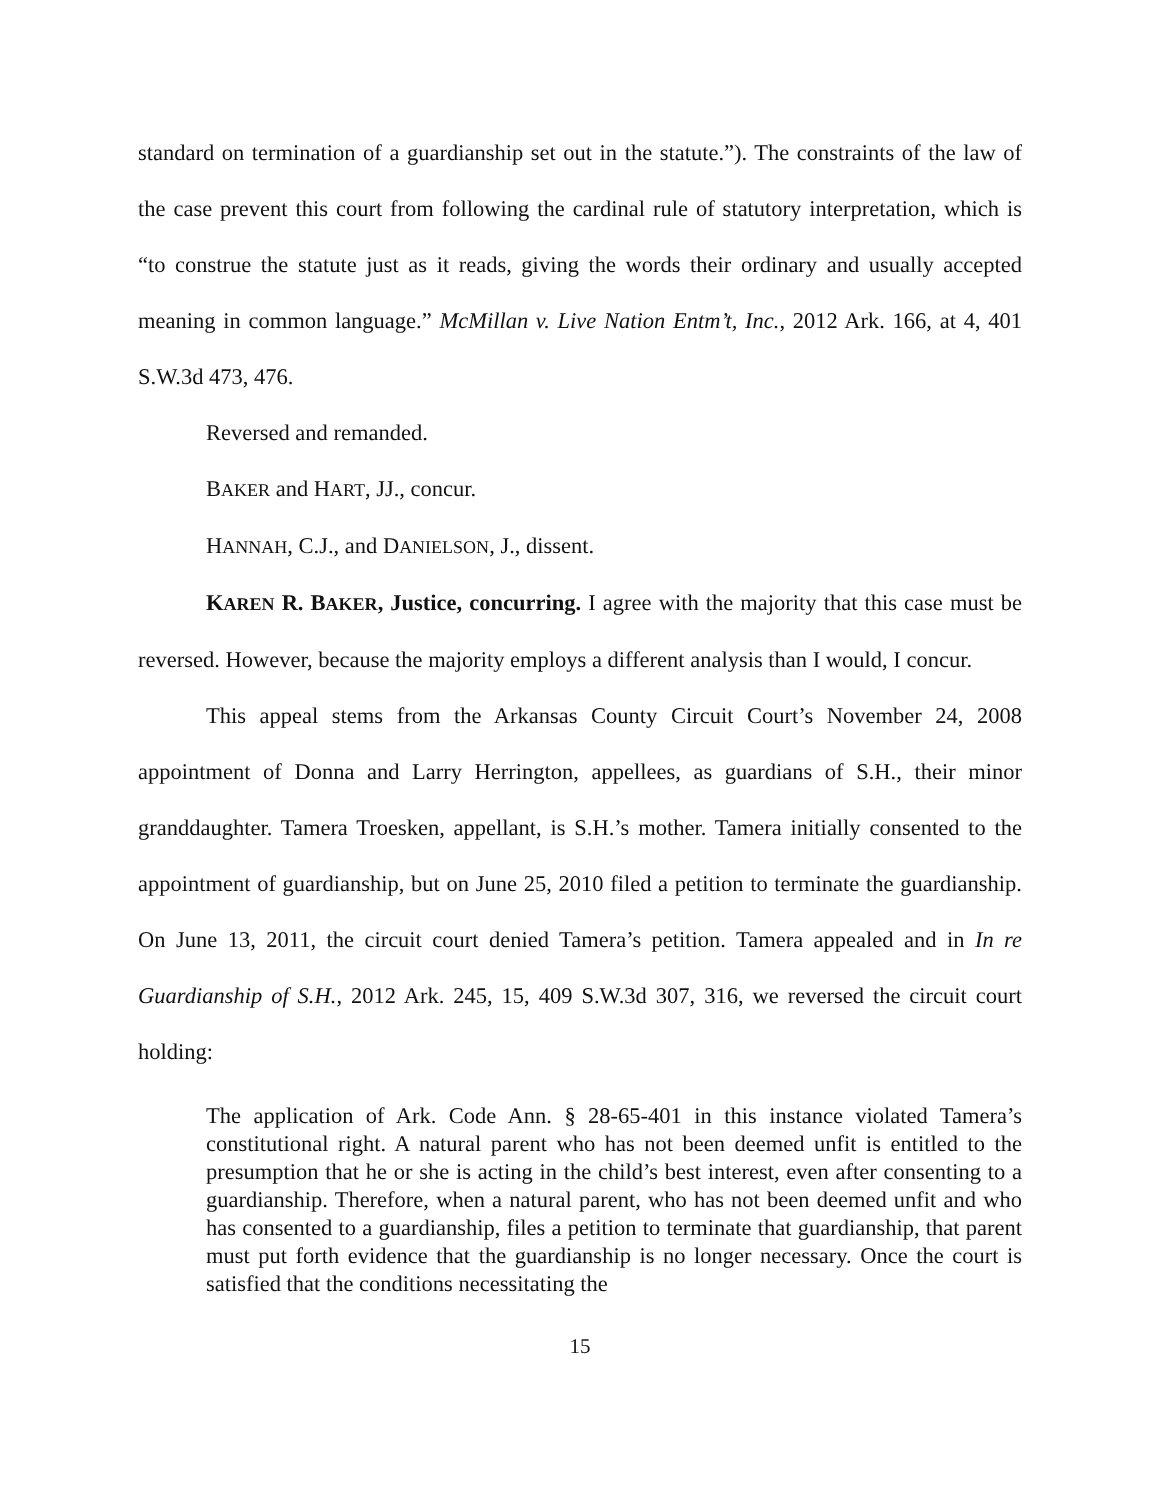standard on termination of a guardianship set out in the statute.”). The constraints of the law of the case prevent this court from following the cardinal rule of statutory interpretation, which is “to construe the statute just as it reads, giving the words their ordinary and usually accepted meaning in common language.” McMillan v. Live Nation Entm’t, Inc., 2012 Ark. 166, at 4, 401 S.W.3d 473, 476.
Reversed and remanded.
BAKER and HART, JJ., concur.
HANNAH, C.J., and DANIELSON, J., dissent.
KAREN R. BAKER, Justice, concurring. I agree with the majority that this case must be reversed. However, because the majority employs a different analysis than I would, I concur.
This appeal stems from the Arkansas County Circuit Court’s November 24, 2008 appointment of Donna and Larry Herrington, appellees, as guardians of S.H., their minor granddaughter. Tamera Troesken, appellant, is S.H.’s mother. Tamera initially consented to the appointment of guardianship, but on June 25, 2010 filed a petition to terminate the guardianship. On June 13, 2011, the circuit court denied Tamera’s petition. Tamera appealed and in In re Guardianship of S.H., 2012 Ark. 245, 15, 409 S.W.3d 307, 316, we reversed the circuit court holding:
The application of Ark. Code Ann. § 28-65-401 in this instance violated Tamera’s constitutional right. A natural parent who has not been deemed unfit is entitled to the presumption that he or she is acting in the child’s best interest, even after consenting to a guardianship. Therefore, when a natural parent, who has not been deemed unfit and who has consented to a guardianship, files a petition to terminate that guardianship, that parent must put forth evidence that the guardianship is no longer necessary. Once the court is satisfied that the conditions necessitating the
15